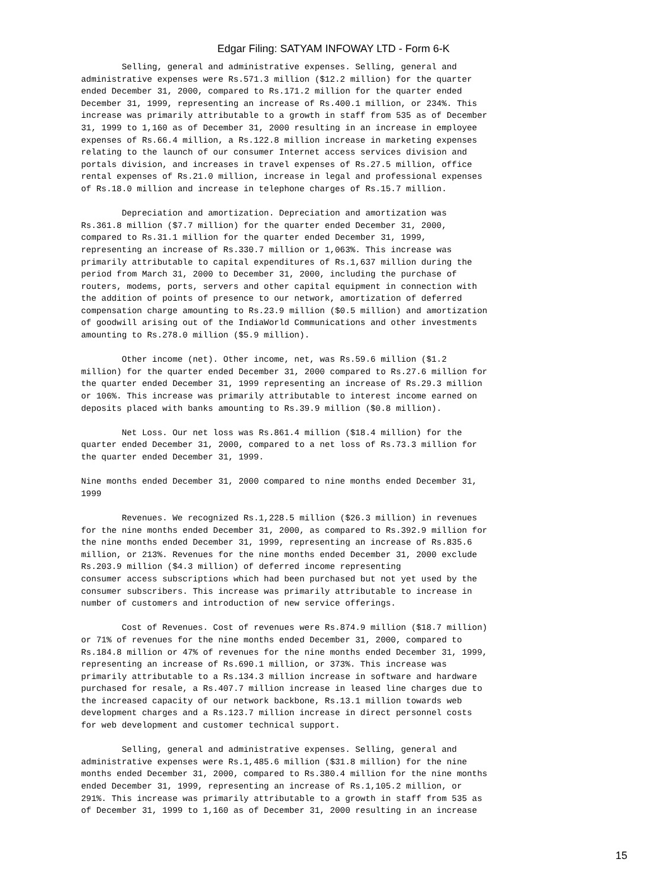Edgar Filing: SATYAM INFOWAY LTD - Form 6-K
        Selling, general and administrative expenses. Selling, general and
administrative expenses were Rs.571.3 million ($12.2 million) for the quarter
ended December 31, 2000, compared to Rs.171.2 million for the quarter ended
December 31, 1999, representing an increase of Rs.400.1 million, or 234%. This
increase was primarily attributable to a growth in staff from 535 as of December
31, 1999 to 1,160 as of December 31, 2000 resulting in an increase in employee
expenses of Rs.66.4 million, a Rs.122.8 million increase in marketing expenses
relating to the launch of our consumer Internet access services division and
portals division, and increases in travel expenses of Rs.27.5 million, office
rental expenses of Rs.21.0 million, increase in legal and professional expenses
of Rs.18.0 million and increase in telephone charges of Rs.15.7 million.

        Depreciation and amortization. Depreciation and amortization was
Rs.361.8 million ($7.7 million) for the quarter ended December 31, 2000,
compared to Rs.31.1 million for the quarter ended December 31, 1999,
representing an increase of Rs.330.7 million or 1,063%. This increase was
primarily attributable to capital expenditures of Rs.1,637 million during the
period from March 31, 2000 to December 31, 2000, including the purchase of
routers, modems, ports, servers and other capital equipment in connection with
the addition of points of presence to our network, amortization of deferred
compensation charge amounting to Rs.23.9 million ($0.5 million) and amortization
of goodwill arising out of the IndiaWorld Communications and other investments
amounting to Rs.278.0 million ($5.9 million).

        Other income (net). Other income, net, was Rs.59.6 million ($1.2
million) for the quarter ended December 31, 2000 compared to Rs.27.6 million for
the quarter ended December 31, 1999 representing an increase of Rs.29.3 million
or 106%. This increase was primarily attributable to interest income earned on
deposits placed with banks amounting to Rs.39.9 million ($0.8 million).

        Net Loss. Our net loss was Rs.861.4 million ($18.4 million) for the
quarter ended December 31, 2000, compared to a net loss of Rs.73.3 million for
the quarter ended December 31, 1999.

Nine months ended December 31, 2000 compared to nine months ended December 31,
1999

        Revenues. We recognized Rs.1,228.5 million ($26.3 million) in revenues
for the nine months ended December 31, 2000, as compared to Rs.392.9 million for
the nine months ended December 31, 1999, representing an increase of Rs.835.6
million, or 213%. Revenues for the nine months ended December 31, 2000 exclude
Rs.203.9 million ($4.3 million) of deferred income representing
consumer access subscriptions which had been purchased but not yet used by the
consumer subscribers. This increase was primarily attributable to increase in
number of customers and introduction of new service offerings.

        Cost of Revenues. Cost of revenues were Rs.874.9 million ($18.7 million)
or 71% of revenues for the nine months ended December 31, 2000, compared to
Rs.184.8 million or 47% of revenues for the nine months ended December 31, 1999,
representing an increase of Rs.690.1 million, or 373%. This increase was
primarily attributable to a Rs.134.3 million increase in software and hardware
purchased for resale, a Rs.407.7 million increase in leased line charges due to
the increased capacity of our network backbone, Rs.13.1 million towards web
development charges and a Rs.123.7 million increase in direct personnel costs
for web development and customer technical support.

        Selling, general and administrative expenses. Selling, general and
administrative expenses were Rs.1,485.6 million ($31.8 million) for the nine
months ended December 31, 2000, compared to Rs.380.4 million for the nine months
ended December 31, 1999, representing an increase of Rs.1,105.2 million, or
291%. This increase was primarily attributable to a growth in staff from 535 as
of December 31, 1999 to 1,160 as of December 31, 2000 resulting in an increase
15